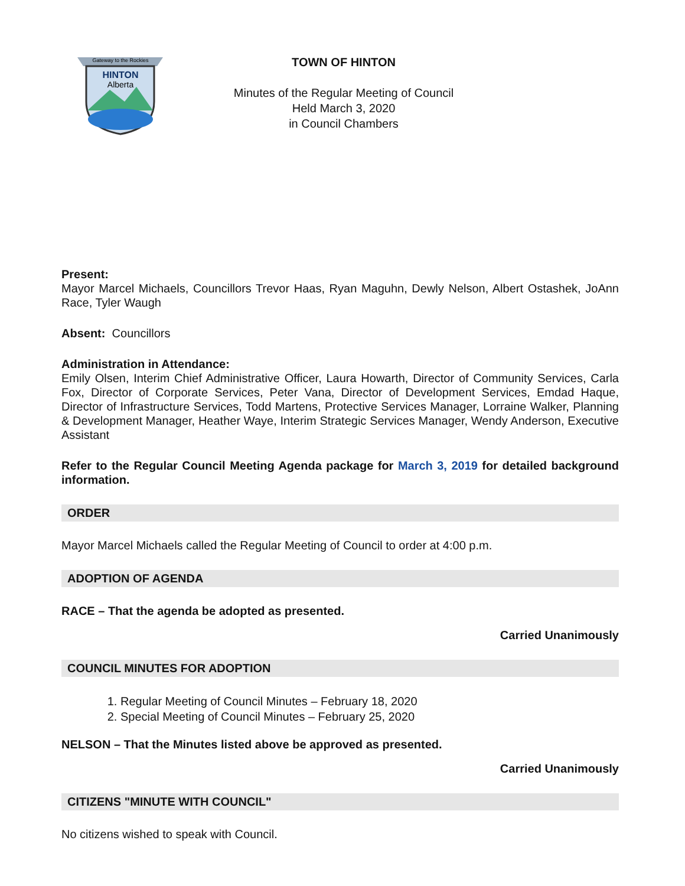HINTON
Gateway to the Rockies
Alberta
TOWN OF HINTON
Minutes of the Regular Meeting of Council
Held March 3, 2020
in Council Chambers
Present:
Mayor Marcel Michaels, Councillors Trevor Haas, Ryan Maguhn, Dewly Nelson, Albert Ostashek, JoAnn Race, Tyler Waugh
Absent: Councillors
Administration in Attendance:
Emily Olsen, Interim Chief Administrative Officer, Laura Howarth, Director of Community Services, Carla Fox, Director of Corporate Services, Peter Vana, Director of Development Services, Emdad Haque, Director of Infrastructure Services, Todd Martens, Protective Services Manager, Lorraine Walker, Planning & Development Manager, Heather Waye, Interim Strategic Services Manager, Wendy Anderson, Executive Assistant
Refer to the Regular Council Meeting Agenda package for March 3, 2019 for detailed background information.
ORDER
Mayor Marcel Michaels called the Regular Meeting of Council to order at 4:00 p.m.
ADOPTION OF AGENDA
RACE – That the agenda be adopted as presented.
Carried Unanimously
COUNCIL MINUTES FOR ADOPTION
1. Regular Meeting of Council Minutes – February 18, 2020
2. Special Meeting of Council Minutes – February 25, 2020
NELSON – That the Minutes listed above be approved as presented.
Carried Unanimously
CITIZENS "MINUTE WITH COUNCIL"
No citizens wished to speak with Council.